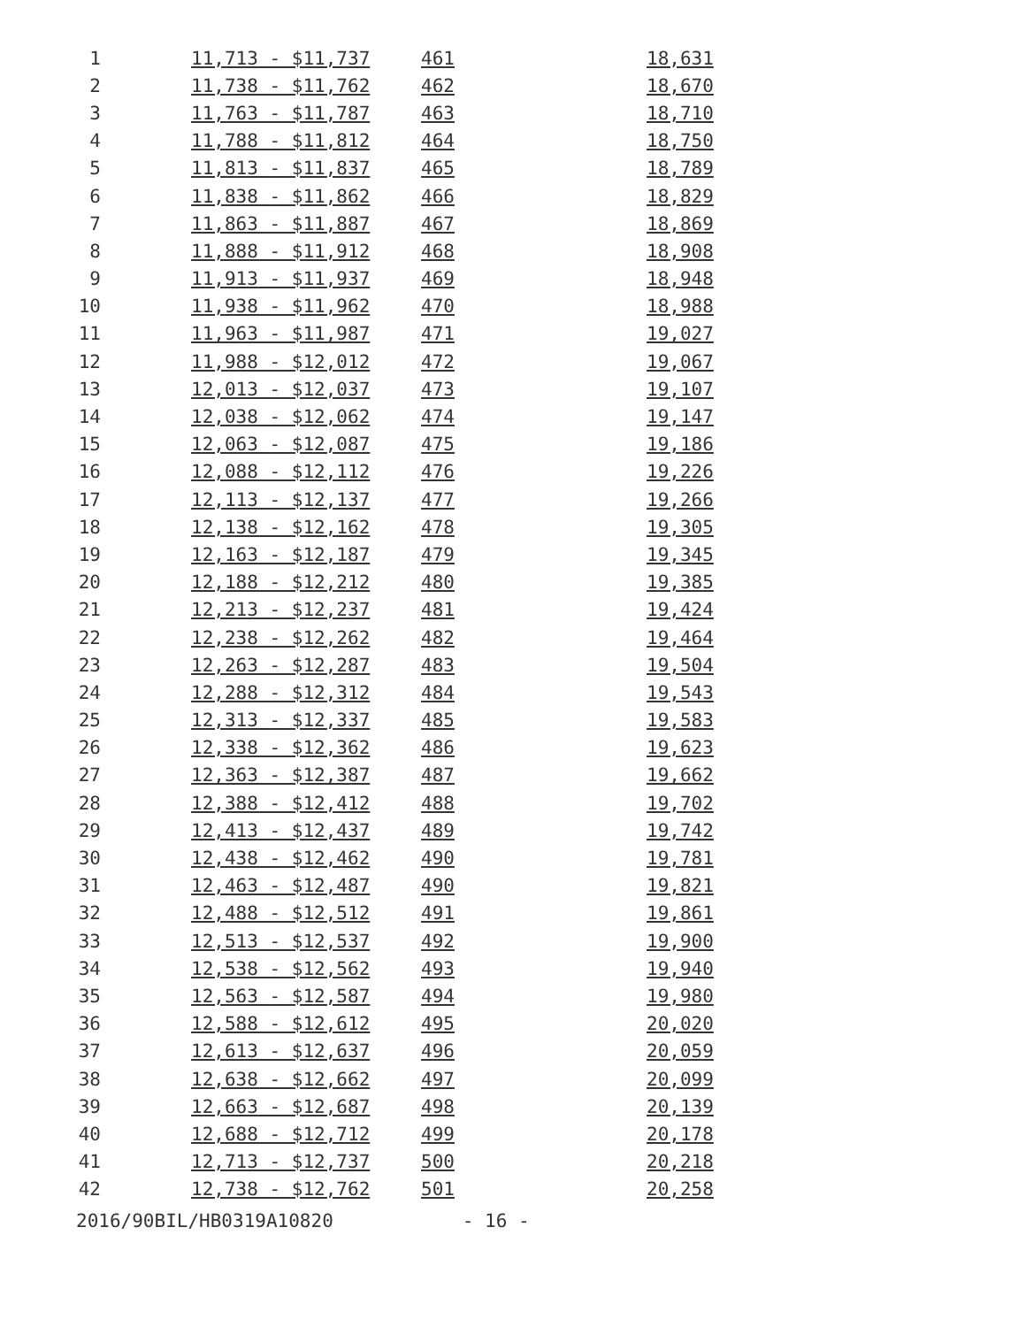| 1 | 11,713 - $11,737 | 461 | 18,631 |
| 2 | 11,738 - $11,762 | 462 | 18,670 |
| 3 | 11,763 - $11,787 | 463 | 18,710 |
| 4 | 11,788 - $11,812 | 464 | 18,750 |
| 5 | 11,813 - $11,837 | 465 | 18,789 |
| 6 | 11,838 - $11,862 | 466 | 18,829 |
| 7 | 11,863 - $11,887 | 467 | 18,869 |
| 8 | 11,888 - $11,912 | 468 | 18,908 |
| 9 | 11,913 - $11,937 | 469 | 18,948 |
| 10 | 11,938 - $11,962 | 470 | 18,988 |
| 11 | 11,963 - $11,987 | 471 | 19,027 |
| 12 | 11,988 - $12,012 | 472 | 19,067 |
| 13 | 12,013 - $12,037 | 473 | 19,107 |
| 14 | 12,038 - $12,062 | 474 | 19,147 |
| 15 | 12,063 - $12,087 | 475 | 19,186 |
| 16 | 12,088 - $12,112 | 476 | 19,226 |
| 17 | 12,113 - $12,137 | 477 | 19,266 |
| 18 | 12,138 - $12,162 | 478 | 19,305 |
| 19 | 12,163 - $12,187 | 479 | 19,345 |
| 20 | 12,188 - $12,212 | 480 | 19,385 |
| 21 | 12,213 - $12,237 | 481 | 19,424 |
| 22 | 12,238 - $12,262 | 482 | 19,464 |
| 23 | 12,263 - $12,287 | 483 | 19,504 |
| 24 | 12,288 - $12,312 | 484 | 19,543 |
| 25 | 12,313 - $12,337 | 485 | 19,583 |
| 26 | 12,338 - $12,362 | 486 | 19,623 |
| 27 | 12,363 - $12,387 | 487 | 19,662 |
| 28 | 12,388 - $12,412 | 488 | 19,702 |
| 29 | 12,413 - $12,437 | 489 | 19,742 |
| 30 | 12,438 - $12,462 | 490 | 19,781 |
| 31 | 12,463 - $12,487 | 490 | 19,821 |
| 32 | 12,488 - $12,512 | 491 | 19,861 |
| 33 | 12,513 - $12,537 | 492 | 19,900 |
| 34 | 12,538 - $12,562 | 493 | 19,940 |
| 35 | 12,563 - $12,587 | 494 | 19,980 |
| 36 | 12,588 - $12,612 | 495 | 20,020 |
| 37 | 12,613 - $12,637 | 496 | 20,059 |
| 38 | 12,638 - $12,662 | 497 | 20,099 |
| 39 | 12,663 - $12,687 | 498 | 20,139 |
| 40 | 12,688 - $12,712 | 499 | 20,178 |
| 41 | 12,713 - $12,737 | 500 | 20,218 |
| 42 | 12,738 - $12,762 | 501 | 20,258 |
2016/90BIL/HB0319A10820 - 16 -